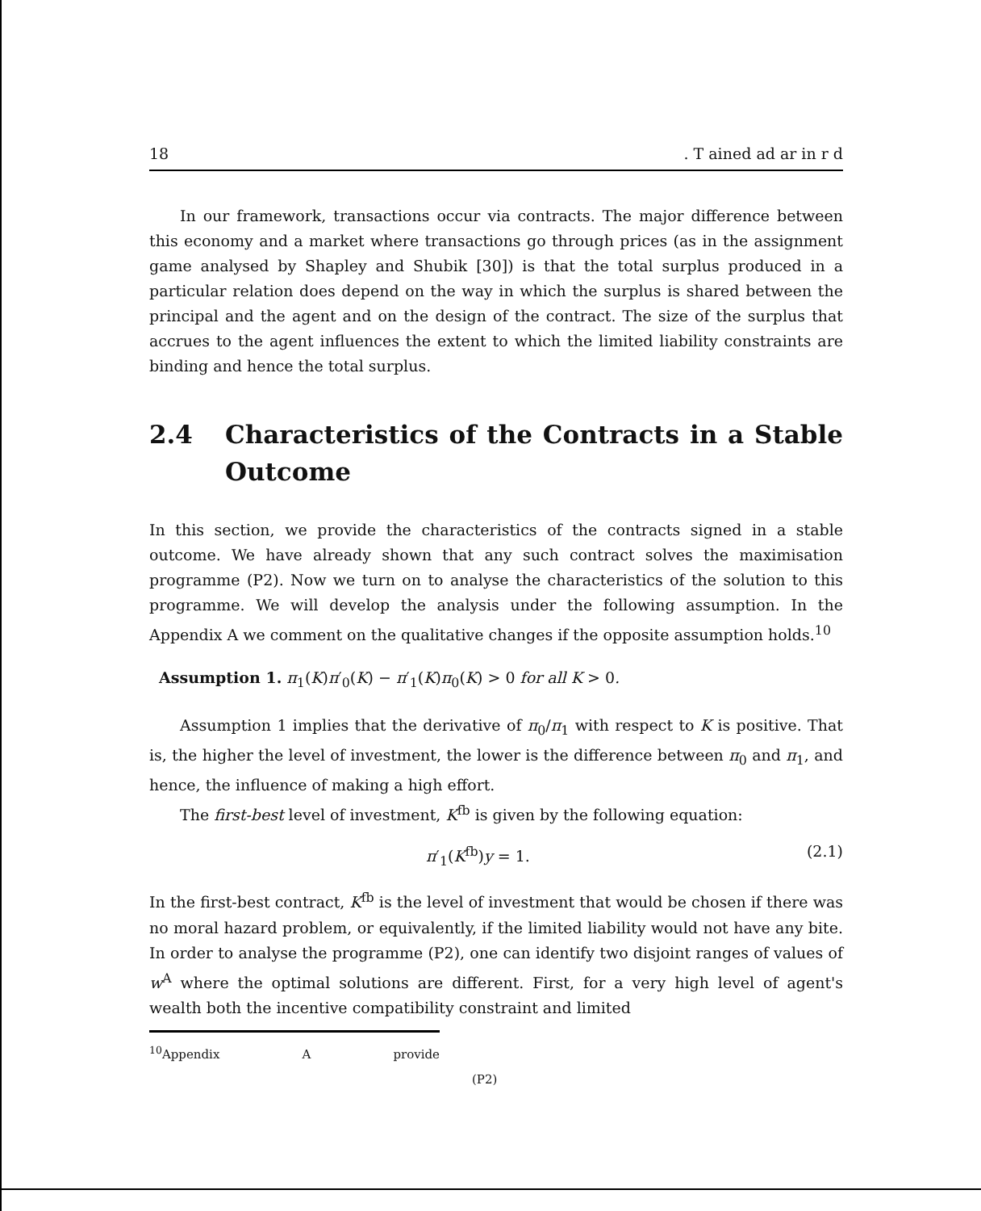18. T ained ad ar in r d
In our framework, transactions occur via contracts. The major difference between this economy and a market where transactions go through prices (as in the assignment game analysed by Shapley and Shubik [30]) is that the total surplus produced in a particular relation does depend on the way in which the surplus is shared between the principal and the agent and on the design of the contract. The size of the surplus that accrues to the agent influences the extent to which the limited liability constraints are binding and hence the total surplus.
2.4 Characteristics of the Contracts in a Stable Outcome
In this section, we provide the characteristics of the contracts signed in a stable outcome. We have already shown that any such contract solves the maximisation programme (P2). Now we turn on to analyse the characteristics of the solution to this programme. We will develop the analysis under the following assumption. In the Appendix A we comment on the qualitative changes if the opposite assumption holds.<sup>10</sup>
Assumption 1. π<sub>1</sub>(K)π′<sub>0</sub>(K) − π′<sub>1</sub>(K)π<sub>0</sub>(K) > 0 for all K > 0.
Assumption 1 implies that the derivative of π<sub>0</sub>/π<sub>1</sub> with respect to K is positive. That is, the higher the level of investment, the lower is the difference between π<sub>0</sub> and π<sub>1</sub>, and hence, the influence of making a high effort.
The first-best level of investment, K<sup>fb</sup> is given by the following equation:
π′<sub>1</sub>(K<sup>fb</sup>)y = 1. (2.1)
In the first-best contract, K<sup>fb</sup> is the level of investment that would be chosen if there was no moral hazard problem, or equivalently, if the limited liability would not have any bite. In order to analyse the programme (P2), one can identify two disjoint ranges of values of w<sup>A</sup> where the optimal solutions are different. First, for a very high level of agent's wealth both the incentive compatibility constraint and limited
<sup>10</sup> Appendix A provide (P2)